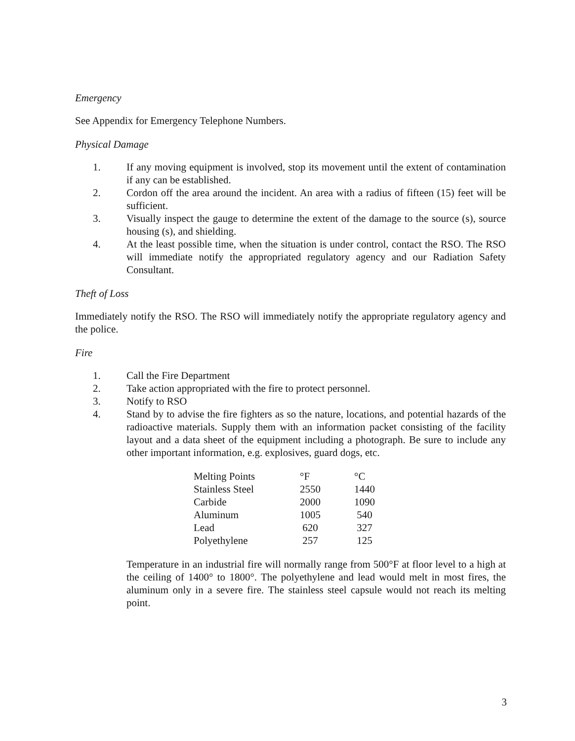Emergency
See Appendix for Emergency Telephone Numbers.
Physical Damage
1. If any moving equipment is involved, stop its movement until the extent of contamination if any can be established.
2. Cordon off the area around the incident. An area with a radius of fifteen (15) feet will be sufficient.
3. Visually inspect the gauge to determine the extent of the damage to the source (s), source housing (s), and shielding.
4. At the least possible time, when the situation is under control, contact the RSO. The RSO will immediate notify the appropriated regulatory agency and our Radiation Safety Consultant.
Theft of Loss
Immediately notify the RSO. The RSO will immediately notify the appropriate regulatory agency and the police.
Fire
1. Call the Fire Department
2. Take action appropriated with the fire to protect personnel.
3. Notify to RSO
4. Stand by to advise the fire fighters as so the nature, locations, and potential hazards of the radioactive materials. Supply them with an information packet consisting of the facility layout and a data sheet of the equipment including a photograph. Be sure to include any other important information, e.g. explosives, guard dogs, etc.
| Melting Points | °F | °C |
| --- | --- | --- |
| Stainless Steel | 2550 | 1440 |
| Carbide | 2000 | 1090 |
| Aluminum | 1005 | 540 |
| Lead | 620 | 327 |
| Polyethylene | 257 | 125 |
Temperature in an industrial fire will normally range from 500°F at floor level to a high at the ceiling of 1400° to 1800°. The polyethylene and lead would melt in most fires, the aluminum only in a severe fire. The stainless steel capsule would not reach its melting point.
3